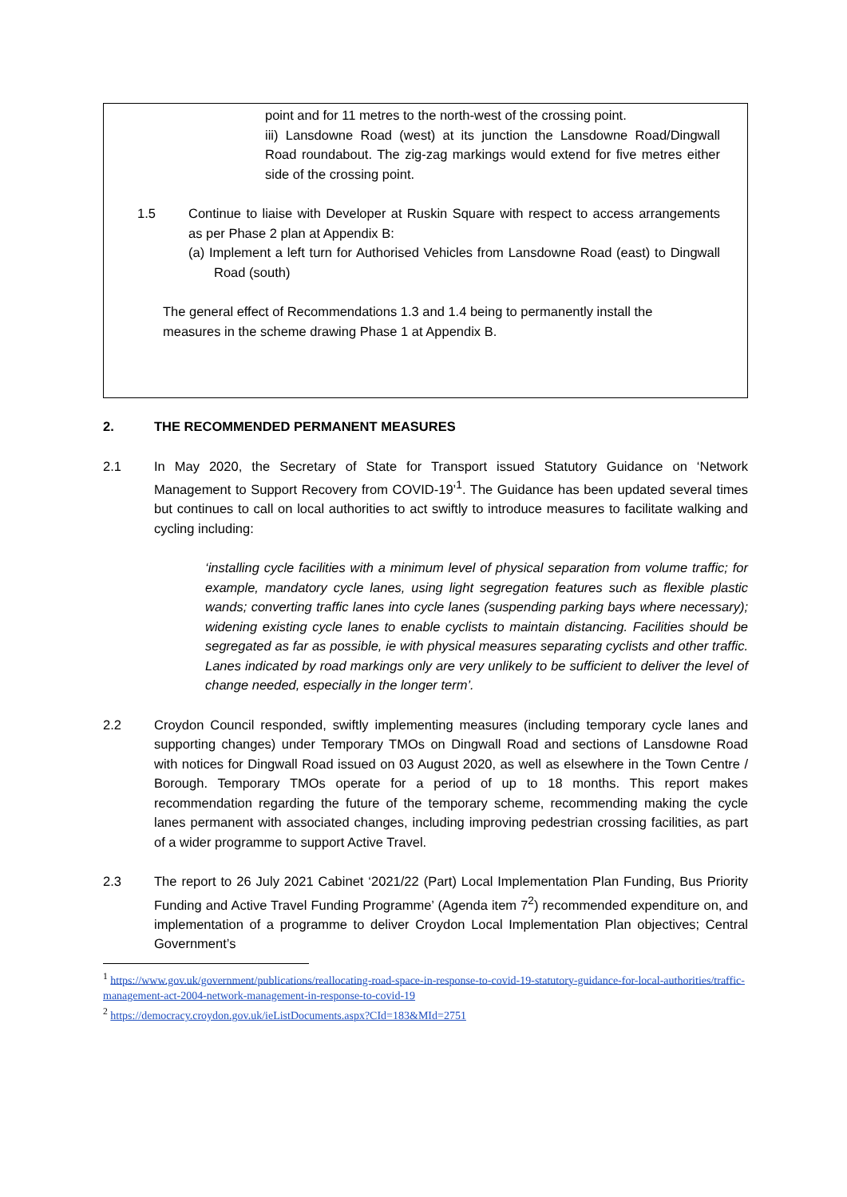point and for 11 metres to the north-west of the crossing point.
iii) Lansdowne Road (west) at its junction the Lansdowne Road/Dingwall Road roundabout. The zig-zag markings would extend for five metres either side of the crossing point.
1.5 Continue to liaise with Developer at Ruskin Square with respect to access arrangements as per Phase 2 plan at Appendix B:
(a) Implement a left turn for Authorised Vehicles from Lansdowne Road (east) to Dingwall Road (south)
The general effect of Recommendations 1.3 and 1.4 being to permanently install the measures in the scheme drawing Phase 1 at Appendix B.
2. THE RECOMMENDED PERMANENT MEASURES
2.1 In May 2020, the Secretary of State for Transport issued Statutory Guidance on ‘Network Management to Support Recovery from COVID-19’<sup>1</sup>. The Guidance has been updated several times but continues to call on local authorities to act swiftly to introduce measures to facilitate walking and cycling including:
‘installing cycle facilities with a minimum level of physical separation from volume traffic; for example, mandatory cycle lanes, using light segregation features such as flexible plastic wands; converting traffic lanes into cycle lanes (suspending parking bays where necessary); widening existing cycle lanes to enable cyclists to maintain distancing. Facilities should be segregated as far as possible, ie with physical measures separating cyclists and other traffic. Lanes indicated by road markings only are very unlikely to be sufficient to deliver the level of change needed, especially in the longer term’.
2.2 Croydon Council responded, swiftly implementing measures (including temporary cycle lanes and supporting changes) under Temporary TMOs on Dingwall Road and sections of Lansdowne Road with notices for Dingwall Road issued on 03 August 2020, as well as elsewhere in the Town Centre / Borough. Temporary TMOs operate for a period of up to 18 months. This report makes recommendation regarding the future of the temporary scheme, recommending making the cycle lanes permanent with associated changes, including improving pedestrian crossing facilities, as part of a wider programme to support Active Travel.
2.3 The report to 26 July 2021 Cabinet ‘2021/22 (Part) Local Implementation Plan Funding, Bus Priority Funding and Active Travel Funding Programme’ (Agenda item 7<sup>2</sup>) recommended expenditure on, and implementation of a programme to deliver Croydon Local Implementation Plan objectives; Central Government’s
<sup>1</sup> https://www.gov.uk/government/publications/reallocating-road-space-in-response-to-covid-19-statutory-guidance-for-local-authorities/traffic-management-act-2004-network-management-in-response-to-covid-19
<sup>2</sup> https://democracy.croydon.gov.uk/ieListDocuments.aspx?CId=183&MId=2751